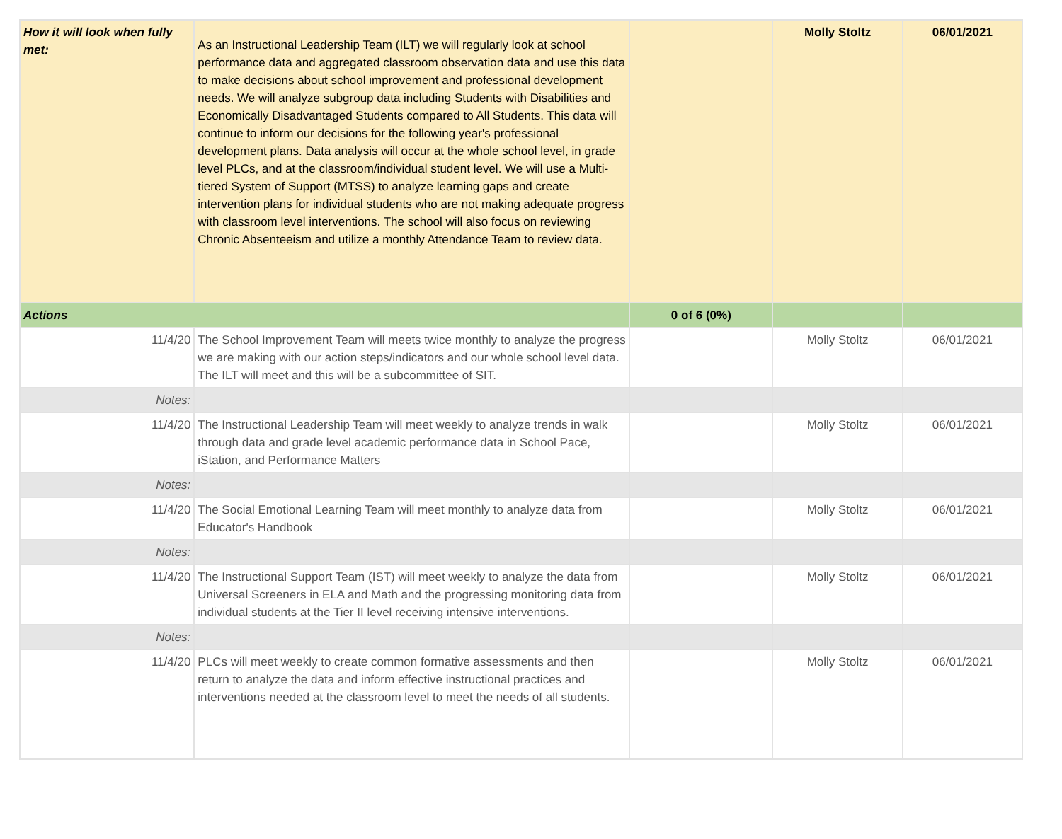| How it will look when fully met: | As an Instructional Leadership Team (ILT) we will regularly look at school performance data and aggregated classroom observation data and use this data to make decisions about school improvement and professional development needs. We will analyze subgroup data including Students with Disabilities and Economically Disadvantaged Students compared to All Students. This data will continue to inform our decisions for the following year's professional development plans. Data analysis will occur at the whole school level, in grade level PLCs, and at the classroom/individual student level. We will use a Multi-tiered System of Support (MTSS) to analyze learning gaps and create intervention plans for individual students who are not making adequate progress with classroom level interventions. The school will also focus on reviewing Chronic Absenteeism and utilize a monthly Attendance Team to review data. | | Molly Stoltz | 06/01/2021 |
| Actions | | 0 of 6 (0%) | | |
| 11/4/20 | The School Improvement Team will meets twice monthly to analyze the progress we are making with our action steps/indicators and our whole school level data. The ILT will meet and this will be a subcommittee of SIT. | | Molly Stoltz | 06/01/2021 |
| Notes: | | | | |
| 11/4/20 | The Instructional Leadership Team will meet weekly to analyze trends in walk through data and grade level academic performance data in School Pace, iStation, and Performance Matters | | Molly Stoltz | 06/01/2021 |
| Notes: | | | | |
| 11/4/20 | The Social Emotional Learning Team will meet monthly to analyze data from Educator's Handbook | | Molly Stoltz | 06/01/2021 |
| Notes: | | | | |
| 11/4/20 | The Instructional Support Team (IST) will meet weekly to analyze the data from Universal Screeners in ELA and Math and the progressing monitoring data from individual students at the Tier II level receiving intensive interventions. | | Molly Stoltz | 06/01/2021 |
| Notes: | | | | |
| 11/4/20 | PLCs will meet weekly to create common formative assessments and then return to analyze the data and inform effective instructional practices and interventions needed at the classroom level to meet the needs of all students. | | Molly Stoltz | 06/01/2021 |